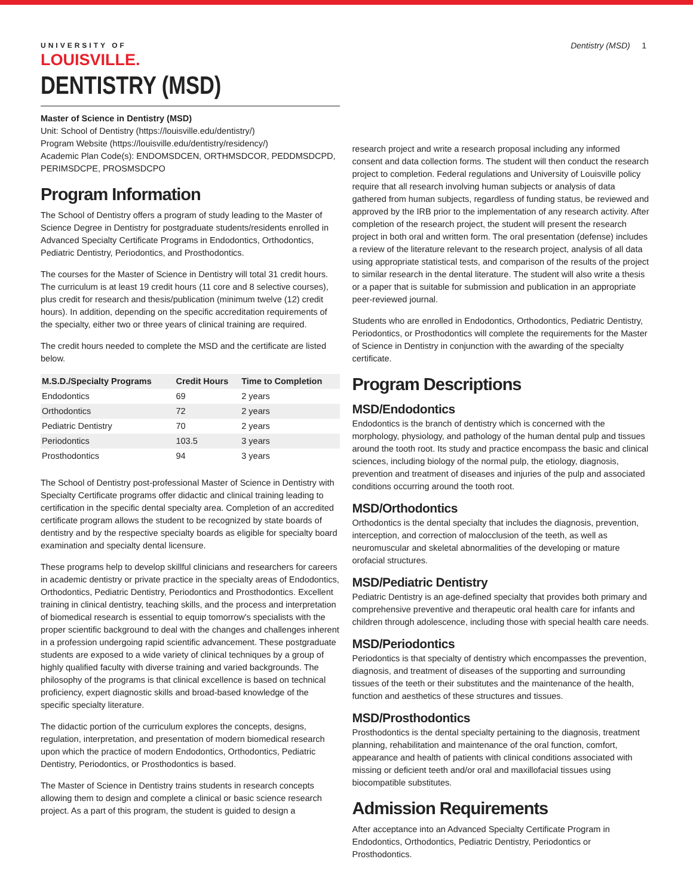UNIVERSITY OF
LOUISVILLE.
Dentistry (MSD) 1
DENTISTRY (MSD)
Master of Science in Dentistry (MSD)
Unit: School of Dentistry (https://louisville.edu/dentistry/)
Program Website (https://louisville.edu/dentistry/residency/)
Academic Plan Code(s): ENDOMSDCEN, ORTHMSDCOR, PEDDMSDCPD, PERIMSDCPE, PROSMSDCPO
Program Information
The School of Dentistry offers a program of study leading to the Master of Science Degree in Dentistry for postgraduate students/residents enrolled in Advanced Specialty Certificate Programs in Endodontics, Orthodontics, Pediatric Dentistry, Periodontics, and Prosthodontics.
The courses for the Master of Science in Dentistry will total 31 credit hours. The curriculum is at least 19 credit hours (11 core and 8 selective courses), plus credit for research and thesis/publication (minimum twelve (12) credit hours). In addition, depending on the specific accreditation requirements of the specialty, either two or three years of clinical training are required.
The credit hours needed to complete the MSD and the certificate are listed below.
| M.S.D./Specialty Programs | Credit Hours | Time to Completion |
| --- | --- | --- |
| Endodontics | 69 | 2 years |
| Orthodontics | 72 | 2 years |
| Pediatric Dentistry | 70 | 2 years |
| Periodontics | 103.5 | 3 years |
| Prosthodontics | 94 | 3 years |
The School of Dentistry post-professional Master of Science in Dentistry with Specialty Certificate programs offer didactic and clinical training leading to certification in the specific dental specialty area. Completion of an accredited certificate program allows the student to be recognized by state boards of dentistry and by the respective specialty boards as eligible for specialty board examination and specialty dental licensure.
These programs help to develop skillful clinicians and researchers for careers in academic dentistry or private practice in the specialty areas of Endodontics, Orthodontics, Pediatric Dentistry, Periodontics and Prosthodontics. Excellent training in clinical dentistry, teaching skills, and the process and interpretation of biomedical research is essential to equip tomorrow's specialists with the proper scientific background to deal with the changes and challenges inherent in a profession undergoing rapid scientific advancement. These postgraduate students are exposed to a wide variety of clinical techniques by a group of highly qualified faculty with diverse training and varied backgrounds. The philosophy of the programs is that clinical excellence is based on technical proficiency, expert diagnostic skills and broad-based knowledge of the specific specialty literature.
The didactic portion of the curriculum explores the concepts, designs, regulation, interpretation, and presentation of modern biomedical research upon which the practice of modern Endodontics, Orthodontics, Pediatric Dentistry, Periodontics, or Prosthodontics is based.
The Master of Science in Dentistry trains students in research concepts allowing them to design and complete a clinical or basic science research project. As a part of this program, the student is guided to design a
research project and write a research proposal including any informed consent and data collection forms. The student will then conduct the research project to completion. Federal regulations and University of Louisville policy require that all research involving human subjects or analysis of data gathered from human subjects, regardless of funding status, be reviewed and approved by the IRB prior to the implementation of any research activity. After completion of the research project, the student will present the research project in both oral and written form. The oral presentation (defense) includes a review of the literature relevant to the research project, analysis of all data using appropriate statistical tests, and comparison of the results of the project to similar research in the dental literature. The student will also write a thesis or a paper that is suitable for submission and publication in an appropriate peer-reviewed journal.
Students who are enrolled in Endodontics, Orthodontics, Pediatric Dentistry, Periodontics, or Prosthodontics will complete the requirements for the Master of Science in Dentistry in conjunction with the awarding of the specialty certificate.
Program Descriptions
MSD/Endodontics
Endodontics is the branch of dentistry which is concerned with the morphology, physiology, and pathology of the human dental pulp and tissues around the tooth root. Its study and practice encompass the basic and clinical sciences, including biology of the normal pulp, the etiology, diagnosis, prevention and treatment of diseases and injuries of the pulp and associated conditions occurring around the tooth root.
MSD/Orthodontics
Orthodontics is the dental specialty that includes the diagnosis, prevention, interception, and correction of malocclusion of the teeth, as well as neuromuscular and skeletal abnormalities of the developing or mature orofacial structures.
MSD/Pediatric Dentistry
Pediatric Dentistry is an age-defined specialty that provides both primary and comprehensive preventive and therapeutic oral health care for infants and children through adolescence, including those with special health care needs.
MSD/Periodontics
Periodontics is that specialty of dentistry which encompasses the prevention, diagnosis, and treatment of diseases of the supporting and surrounding tissues of the teeth or their substitutes and the maintenance of the health, function and aesthetics of these structures and tissues.
MSD/Prosthodontics
Prosthodontics is the dental specialty pertaining to the diagnosis, treatment planning, rehabilitation and maintenance of the oral function, comfort, appearance and health of patients with clinical conditions associated with missing or deficient teeth and/or oral and maxillofacial tissues using biocompatible substitutes.
Admission Requirements
After acceptance into an Advanced Specialty Certificate Program in Endodontics, Orthodontics, Pediatric Dentistry, Periodontics or Prosthodontics.